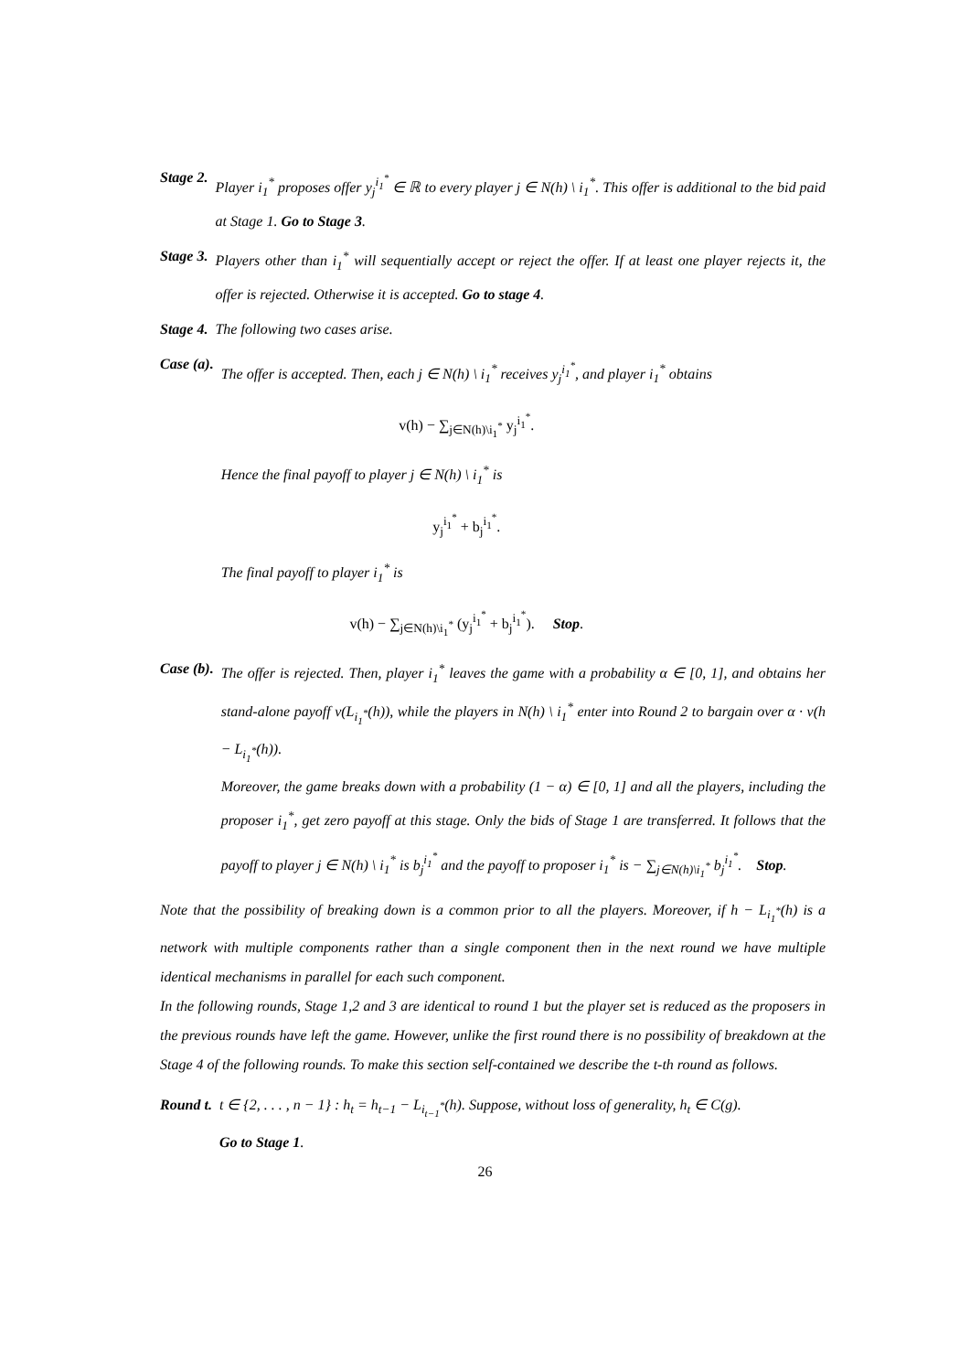Stage 2. Player i<sub>1</sub><sup>*</sup> proposes offer y<sub>j</sub><sup>i<sub>1</sub><sup>*</sup></sup> ∈ ℝ to every player j ∈ N(h) \ i<sub>1</sub><sup>*</sup>. This offer is additional to the bid paid at Stage 1. Go to Stage 3.
Stage 3. Players other than i<sub>1</sub><sup>*</sup> will sequentially accept or reject the offer. If at least one player rejects it, the offer is rejected. Otherwise it is accepted. Go to stage 4.
Stage 4. The following two cases arise.
Case (a). The offer is accepted. Then, each j ∈ N(h) \ i<sub>1</sub><sup>*</sup> receives y<sub>j</sub><sup>i<sub>1</sub><sup>*</sup></sup>, and player i<sub>1</sub><sup>*</sup> obtains
v(h) − ∑<sub>j∈N(h)\i<sub>1</sub><sup>*</sup></sub> y<sub>j</sub><sup>i<sub>1</sub><sup>*</sup></sup>.
Hence the final payoff to player j ∈ N(h) \ i<sub>1</sub><sup>*</sup> is
y<sub>j</sub><sup>i<sub>1</sub><sup>*</sup></sup> + b<sub>j</sub><sup>i<sub>1</sub><sup>*</sup></sup>.
The final payoff to player i<sub>1</sub><sup>*</sup> is
v(h) − ∑<sub>j∈N(h)\i<sub>1</sub><sup>*</sup></sub> (y<sub>j</sub><sup>i<sub>1</sub><sup>*</sup></sup> + b<sub>j</sub><sup>i<sub>1</sub><sup>*</sup></sup>). Stop.
Case (b). The offer is rejected. Then, player i<sub>1</sub><sup>*</sup> leaves the game with a probability α ∈ [0, 1], and obtains her stand-alone payoff v(L<sub>i<sub>1</sub><sup>*</sup></sub>(h)), while the players in N(h) \ i<sub>1</sub><sup>*</sup> enter into Round 2 to bargain over α · v(h − L<sub>i<sub>1</sub><sup>*</sup></sub>(h)).
Moreover, the game breaks down with a probability (1 − α) ∈ [0, 1] and all the players, including the proposer i<sub>1</sub><sup>*</sup>, get zero payoff at this stage. Only the bids of Stage 1 are transferred. It follows that the payoff to player j ∈ N(h) \ i<sub>1</sub><sup>*</sup> is b<sub>j</sub><sup>i<sub>1</sub><sup>*</sup></sup> and the payoff to proposer i<sub>1</sub><sup>*</sup> is − ∑<sub>j∈N(h)\i<sub>1</sub><sup>*</sup></sub> b<sub>j</sub><sup>i<sub>1</sub><sup>*</sup></sup>. Stop.
Note that the possibility of breaking down is a common prior to all the players. Moreover, if h − L<sub>i<sub>1</sub><sup>*</sup></sub>(h) is a network with multiple components rather than a single component then in the next round we have multiple identical mechanisms in parallel for each such component.
In the following rounds, Stage 1,2 and 3 are identical to round 1 but the player set is reduced as the proposers in the previous rounds have left the game. However, unlike the first round there is no possibility of breakdown at the Stage 4 of the following rounds. To make this section self-contained we describe the t-th round as follows.
Round t. t ∈ {2, . . . , n − 1} : h<sub>t</sub> = h<sub>t−1</sub> − L<sub>i<sub>t−1</sub><sup>*</sup></sub>(h). Suppose, without loss of generality, h<sub>t</sub> ∈ C(g).
Go to Stage 1.
26